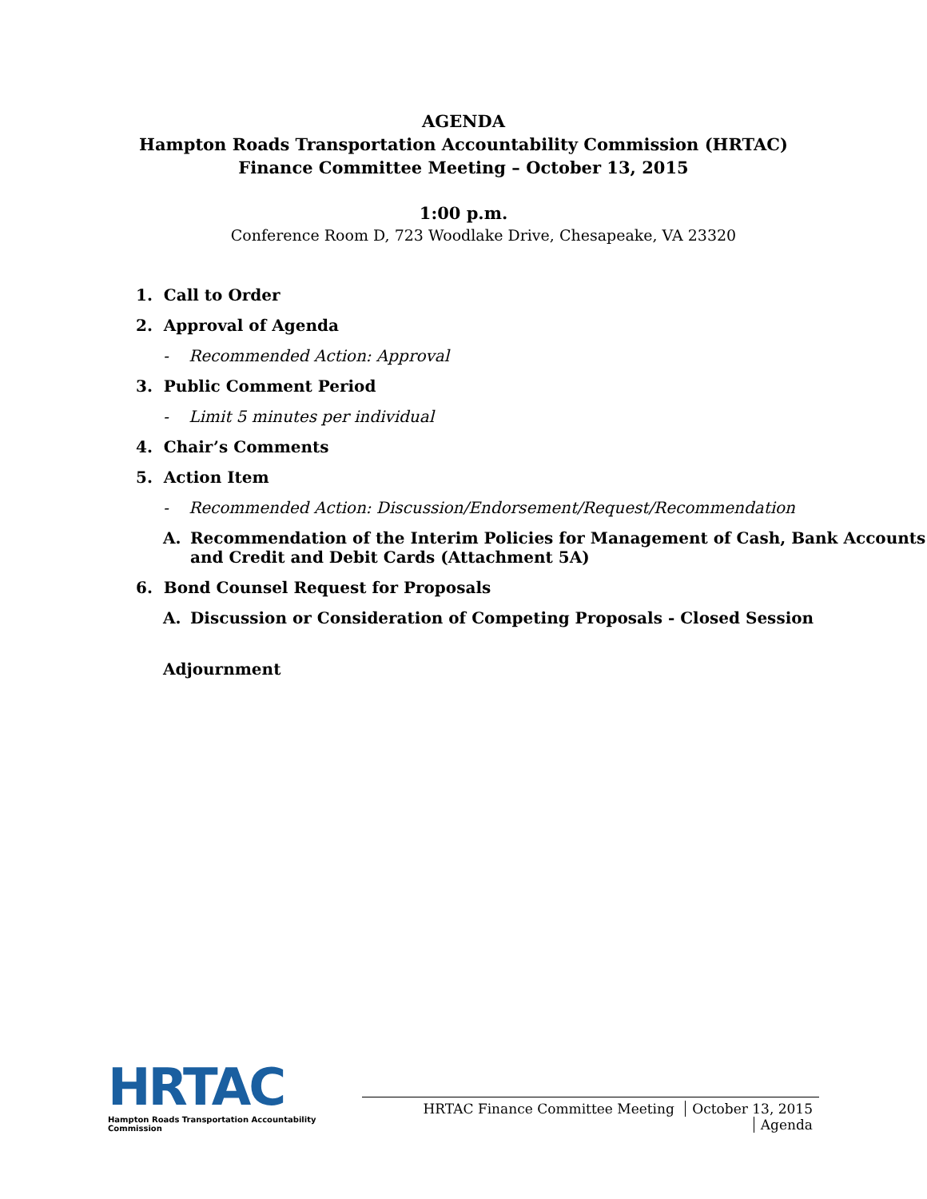AGENDA
Hampton Roads Transportation Accountability Commission (HRTAC)
Finance Committee Meeting – October 13, 2015
1:00 p.m.
Conference Room D, 723 Woodlake Drive, Chesapeake, VA 23320
1. Call to Order
2. Approval of Agenda
- Recommended Action: Approval
3. Public Comment Period
- Limit 5 minutes per individual
4. Chair’s Comments
5. Action Item
- Recommended Action: Discussion/Endorsement/Request/Recommendation
A. Recommendation of the Interim Policies for Management of Cash, Bank Accounts and Credit and Debit Cards (Attachment 5A)
6. Bond Counsel Request for Proposals
A. Discussion or Consideration of Competing Proposals - Closed Session
Adjournment
HRTAC
Hampton Roads Transportation Accountability Commission
HRTAC Finance Committee Meeting October 13, 2015 Agenda